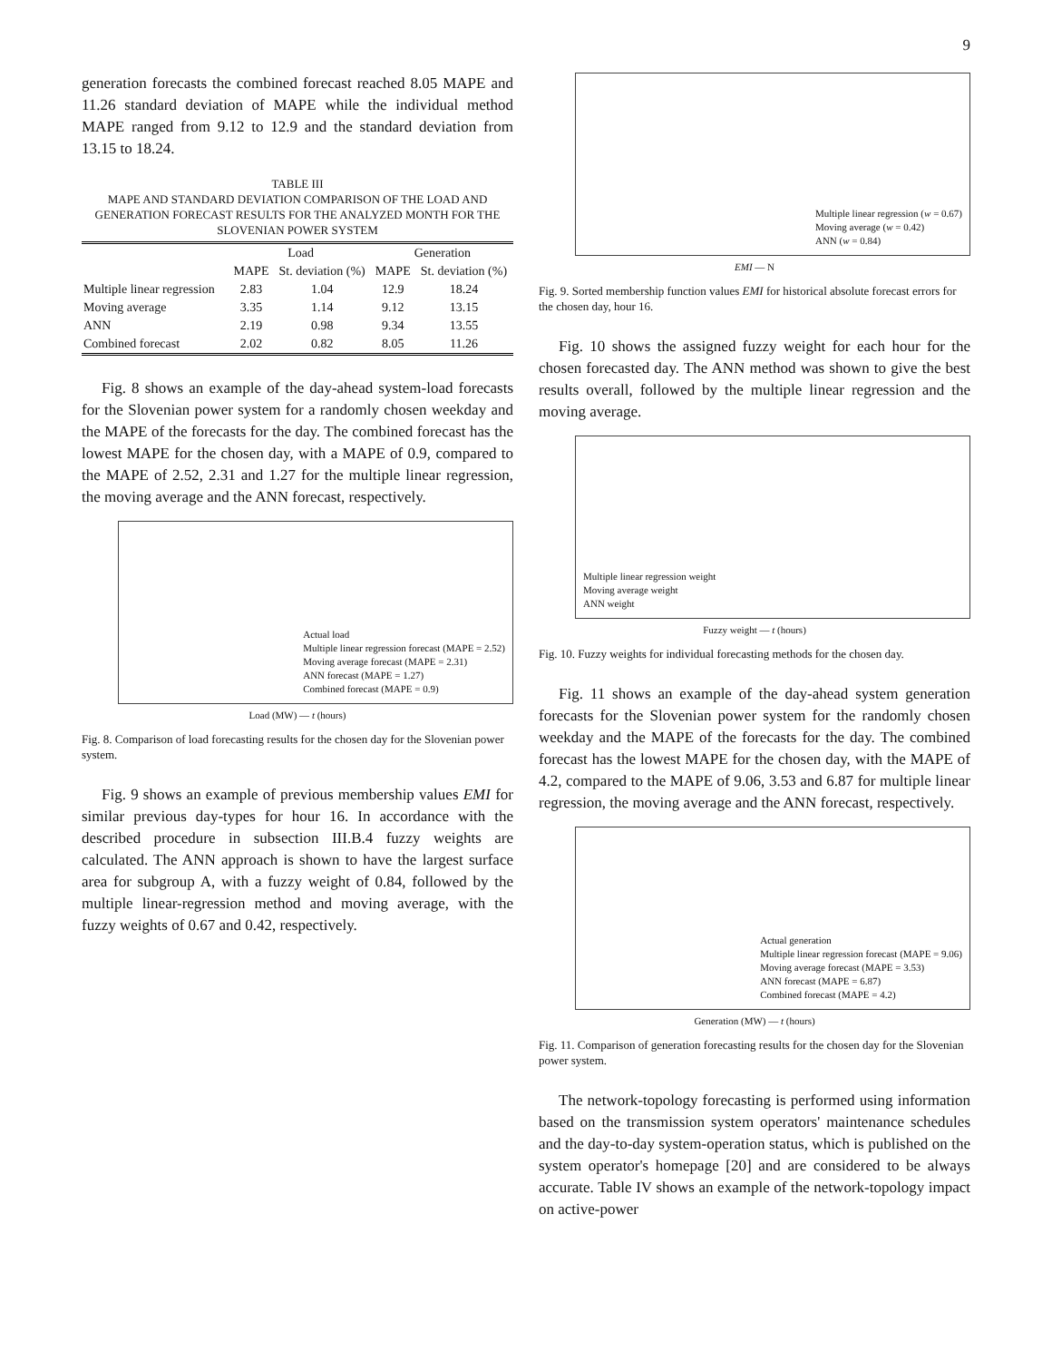9
generation forecasts the combined forecast reached 8.05 MAPE and 11.26 standard deviation of MAPE while the individual method MAPE ranged from 9.12 to 12.9 and the standard deviation from 13.15 to 18.24.
TABLE III
MAPE AND STANDARD DEVIATION COMPARISON OF THE LOAD AND GENERATION FORECAST RESULTS FOR THE ANALYZED MONTH FOR THE SLOVENIAN POWER SYSTEM
| | Load | | Generation | |
| --- | --- | --- | --- | --- |
| | MAPE | St. deviation (%) | MAPE | St. deviation (%) |
| Multiple linear regression | 2.83 | 1.04 | 12.9 | 18.24 |
| Moving average | 3.35 | 1.14 | 9.12 | 13.15 |
| ANN | 2.19 | 0.98 | 9.34 | 13.55 |
| Combined forecast | 2.02 | 0.82 | 8.05 | 11.26 |
Fig. 8 shows an example of the day-ahead system-load forecasts for the Slovenian power system for a randomly chosen weekday and the MAPE of the forecasts for the day. The combined forecast has the lowest MAPE for the chosen day, with a MAPE of 0.9, compared to the MAPE of 2.52, 2.31 and 1.27 for the multiple linear regression, the moving average and the ANN forecast, respectively.
Actual load
Multiple linear regression forecast (MAPE = 2.52)
Moving average forecast (MAPE = 2.31)
ANN forecast (MAPE = 1.27)
Combined forecast (MAPE = 0.9)
Load (MW) — t (hours)
Fig. 8. Comparison of load forecasting results for the chosen day for the Slovenian power system.
Fig. 9 shows an example of previous membership values EMI for similar previous day-types for hour 16. In accordance with the described procedure in subsection III.B.4 fuzzy weights are calculated. The ANN approach is shown to have the largest surface area for subgroup A, with a fuzzy weight of 0.84, followed by the multiple linear-regression method and moving average, with the fuzzy weights of 0.67 and 0.42, respectively.
Multiple linear regression (w = 0.67)
Moving average (w = 0.42)
ANN (w = 0.84)
EMI — N
Fig. 9. Sorted membership function values EMI for historical absolute forecast errors for the chosen day, hour 16.
Fig. 10 shows the assigned fuzzy weight for each hour for the chosen forecasted day. The ANN method was shown to give the best results overall, followed by the multiple linear regression and the moving average.
Multiple linear regression weight
Moving average weight
ANN weight
Fuzzy weight — t (hours)
Fig. 10. Fuzzy weights for individual forecasting methods for the chosen day.
Fig. 11 shows an example of the day-ahead system generation forecasts for the Slovenian power system for the randomly chosen weekday and the MAPE of the forecasts for the day. The combined forecast has the lowest MAPE for the chosen day, with the MAPE of 4.2, compared to the MAPE of 9.06, 3.53 and 6.87 for multiple linear regression, the moving average and the ANN forecast, respectively.
Actual generation
Multiple linear regression forecast (MAPE = 9.06)
Moving average forecast (MAPE = 3.53)
ANN forecast (MAPE = 6.87)
Combined forecast (MAPE = 4.2)
Generation (MW) — t (hours)
Fig. 11. Comparison of generation forecasting results for the chosen day for the Slovenian power system.
The network-topology forecasting is performed using information based on the transmission system operators' maintenance schedules and the day-to-day system-operation status, which is published on the system operator's homepage [20] and are considered to be always accurate. Table IV shows an example of the network-topology impact on active-power